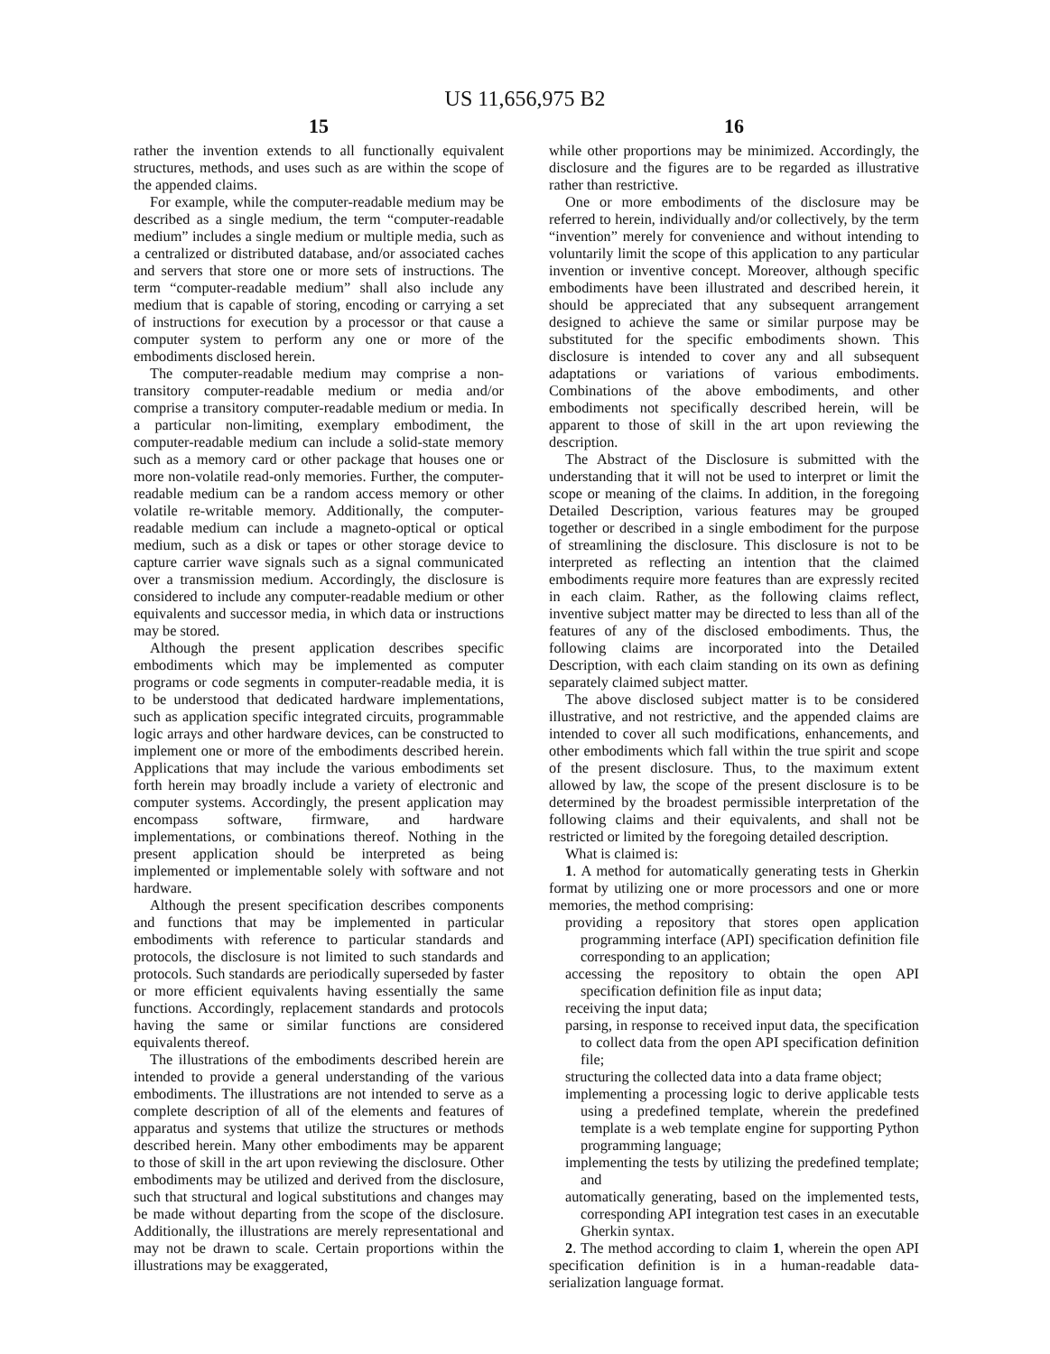US 11,656,975 B2
15
rather the invention extends to all functionally equivalent structures, methods, and uses such as are within the scope of the appended claims.
For example, while the computer-readable medium may be described as a single medium, the term “computer-readable medium” includes a single medium or multiple media, such as a centralized or distributed database, and/or associated caches and servers that store one or more sets of instructions. The term “computer-readable medium” shall also include any medium that is capable of storing, encoding or carrying a set of instructions for execution by a processor or that cause a computer system to perform any one or more of the embodiments disclosed herein.
The computer-readable medium may comprise a non-transitory computer-readable medium or media and/or comprise a transitory computer-readable medium or media. In a particular non-limiting, exemplary embodiment, the computer-readable medium can include a solid-state memory such as a memory card or other package that houses one or more non-volatile read-only memories. Further, the computer-readable medium can be a random access memory or other volatile re-writable memory. Additionally, the computer-readable medium can include a magneto-optical or optical medium, such as a disk or tapes or other storage device to capture carrier wave signals such as a signal communicated over a transmission medium. Accordingly, the disclosure is considered to include any computer-readable medium or other equivalents and successor media, in which data or instructions may be stored.
Although the present application describes specific embodiments which may be implemented as computer programs or code segments in computer-readable media, it is to be understood that dedicated hardware implementations, such as application specific integrated circuits, programmable logic arrays and other hardware devices, can be constructed to implement one or more of the embodiments described herein. Applications that may include the various embodiments set forth herein may broadly include a variety of electronic and computer systems. Accordingly, the present application may encompass software, firmware, and hardware implementations, or combinations thereof. Nothing in the present application should be interpreted as being implemented or implementable solely with software and not hardware.
Although the present specification describes components and functions that may be implemented in particular embodiments with reference to particular standards and protocols, the disclosure is not limited to such standards and protocols. Such standards are periodically superseded by faster or more efficient equivalents having essentially the same functions. Accordingly, replacement standards and protocols having the same or similar functions are considered equivalents thereof.
The illustrations of the embodiments described herein are intended to provide a general understanding of the various embodiments. The illustrations are not intended to serve as a complete description of all of the elements and features of apparatus and systems that utilize the structures or methods described herein. Many other embodiments may be apparent to those of skill in the art upon reviewing the disclosure. Other embodiments may be utilized and derived from the disclosure, such that structural and logical substitutions and changes may be made without departing from the scope of the disclosure. Additionally, the illustrations are merely representational and may not be drawn to scale. Certain proportions within the illustrations may be exaggerated,
16
while other proportions may be minimized. Accordingly, the disclosure and the figures are to be regarded as illustrative rather than restrictive.
One or more embodiments of the disclosure may be referred to herein, individually and/or collectively, by the term “invention” merely for convenience and without intending to voluntarily limit the scope of this application to any particular invention or inventive concept. Moreover, although specific embodiments have been illustrated and described herein, it should be appreciated that any subsequent arrangement designed to achieve the same or similar purpose may be substituted for the specific embodiments shown. This disclosure is intended to cover any and all subsequent adaptations or variations of various embodiments. Combinations of the above embodiments, and other embodiments not specifically described herein, will be apparent to those of skill in the art upon reviewing the description.
The Abstract of the Disclosure is submitted with the understanding that it will not be used to interpret or limit the scope or meaning of the claims. In addition, in the foregoing Detailed Description, various features may be grouped together or described in a single embodiment for the purpose of streamlining the disclosure. This disclosure is not to be interpreted as reflecting an intention that the claimed embodiments require more features than are expressly recited in each claim. Rather, as the following claims reflect, inventive subject matter may be directed to less than all of the features of any of the disclosed embodiments. Thus, the following claims are incorporated into the Detailed Description, with each claim standing on its own as defining separately claimed subject matter.
The above disclosed subject matter is to be considered illustrative, and not restrictive, and the appended claims are intended to cover all such modifications, enhancements, and other embodiments which fall within the true spirit and scope of the present disclosure. Thus, to the maximum extent allowed by law, the scope of the present disclosure is to be determined by the broadest permissible interpretation of the following claims and their equivalents, and shall not be restricted or limited by the foregoing detailed description.
What is claimed is:
1. A method for automatically generating tests in Gherkin format by utilizing one or more processors and one or more memories, the method comprising:
providing a repository that stores open application programming interface (API) specification definition file corresponding to an application;
accessing the repository to obtain the open API specification definition file as input data;
receiving the input data;
parsing, in response to received input data, the specification to collect data from the open API specification definition file;
structuring the collected data into a data frame object;
implementing a processing logic to derive applicable tests using a predefined template, wherein the predefined template is a web template engine for supporting Python programming language;
implementing the tests by utilizing the predefined template; and
automatically generating, based on the implemented tests, corresponding API integration test cases in an executable Gherkin syntax.
2. The method according to claim 1, wherein the open API specification definition is in a human-readable data-serialization language format.